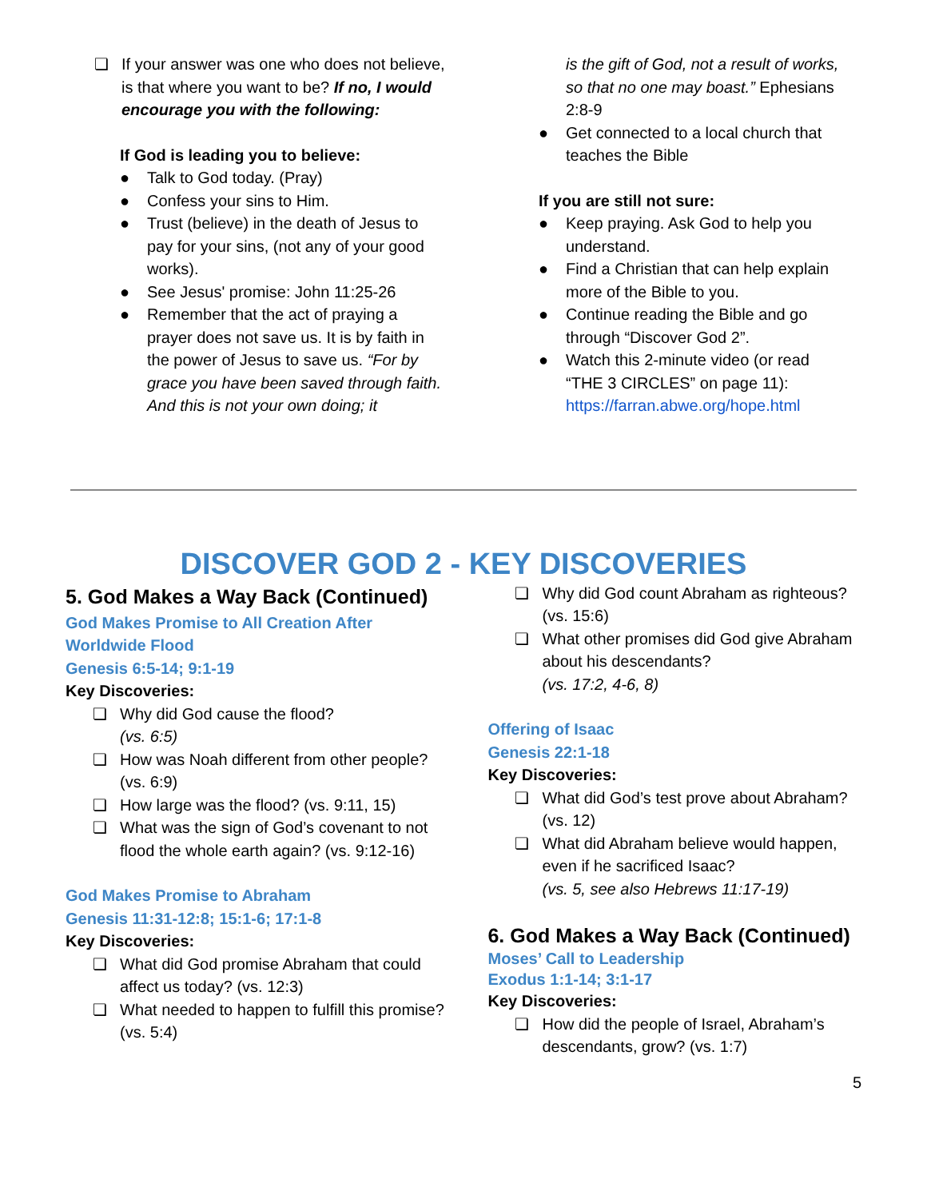❏ If your answer was one who does not believe, is that where you want to be? If no, I would encourage you with the following:
If God is leading you to believe:
● Talk to God today. (Pray)
● Confess your sins to Him.
● Trust (believe) in the death of Jesus to pay for your sins, (not any of your good works).
● See Jesus' promise: John 11:25-26
● Remember that the act of praying a prayer does not save us. It is by faith in the power of Jesus to save us. “For by grace you have been saved through faith. And this is not your own doing; it
is the gift of God, not a result of works, so that no one may boast.” Ephesians 2:8-9
● Get connected to a local church that teaches the Bible
If you are still not sure:
● Keep praying. Ask God to help you understand.
● Find a Christian that can help explain more of the Bible to you.
● Continue reading the Bible and go through “Discover God 2”.
● Watch this 2-minute video (or read “THE 3 CIRCLES” on page 11): https://farran.abwe.org/hope.html
DISCOVER GOD 2 - KEY DISCOVERIES
5. God Makes a Way Back (Continued)
God Makes Promise to All Creation After Worldwide Flood
Genesis 6:5-14; 9:1-19
Key Discoveries:
❏ Why did God cause the flood?
(vs. 6:5)
❏ How was Noah different from other people? (vs. 6:9)
❏ How large was the flood? (vs. 9:11, 15)
❏ What was the sign of God’s covenant to not flood the whole earth again? (vs. 9:12-16)
God Makes Promise to Abraham
Genesis 11:31-12:8; 15:1-6; 17:1-8
Key Discoveries:
❏ What did God promise Abraham that could affect us today? (vs. 12:3)
❏ What needed to happen to fulfill this promise? (vs. 5:4)
❏ Why did God count Abraham as righteous? (vs. 15:6)
❏ What other promises did God give Abraham about his descendants?
(vs. 17:2, 4-6, 8)
Offering of Isaac
Genesis 22:1-18
Key Discoveries:
❏ What did God’s test prove about Abraham? (vs. 12)
❏ What did Abraham believe would happen, even if he sacrificed Isaac?
(vs. 5, see also Hebrews 11:17-19)
6. God Makes a Way Back (Continued)
Moses’ Call to Leadership
Exodus 1:1-14; 3:1-17
Key Discoveries:
❏ How did the people of Israel, Abraham’s descendants, grow? (vs. 1:7)
5